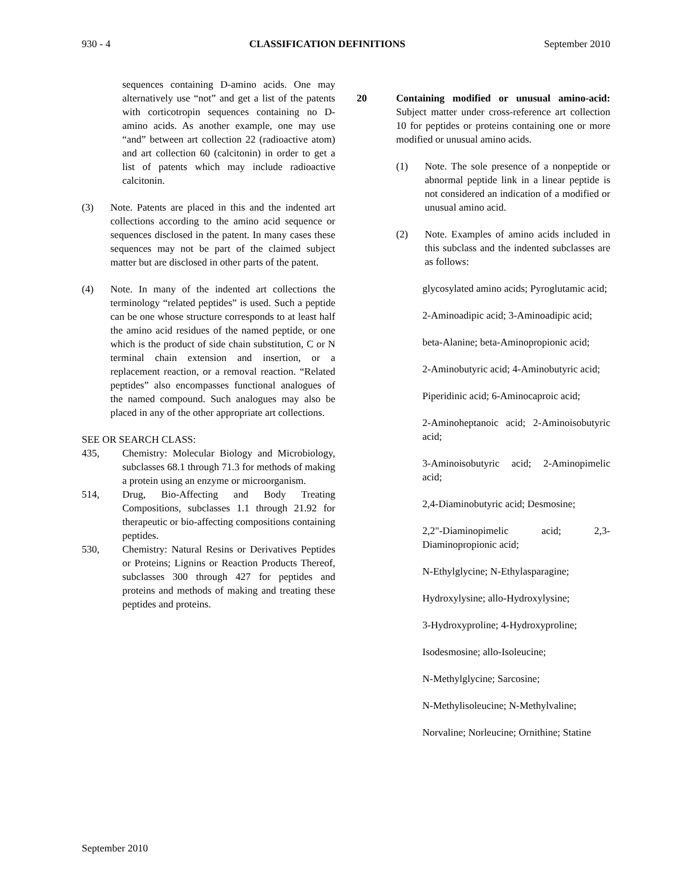930 - 4 CLASSIFICATION DEFINITIONS September 2010
sequences containing D-amino acids. One may alternatively use “not” and get a list of the patents with corticotropin sequences containing no D-amino acids. As another example, one may use “and” between art collection 22 (radioactive atom) and art collection 60 (calcitonin) in order to get a list of patents which may include radioactive calcitonin.
(3) Note. Patents are placed in this and the indented art collections according to the amino acid sequence or sequences disclosed in the patent. In many cases these sequences may not be part of the claimed subject matter but are disclosed in other parts of the patent.
(4) Note. In many of the indented art collections the terminology “related peptides” is used. Such a peptide can be one whose structure corresponds to at least half the amino acid residues of the named peptide, or one which is the product of side chain substitution, C or N terminal chain extension and insertion, or a replacement reaction, or a removal reaction. “Related peptides” also encompasses functional analogues of the named compound. Such analogues may also be placed in any of the other appropriate art collections.
SEE OR SEARCH CLASS:
435, Chemistry: Molecular Biology and Microbiology, subclasses 68.1 through 71.3 for methods of making a protein using an enzyme or microorganism.
514, Drug, Bio-Affecting and Body Treating Compositions, subclasses 1.1 through 21.92 for therapeutic or bio-affecting compositions containing peptides.
530, Chemistry: Natural Resins or Derivatives Peptides or Proteins; Lignins or Reaction Products Thereof, subclasses 300 through 427 for peptides and proteins and methods of making and treating these peptides and proteins.
20 Containing modified or unusual amino-acid: Subject matter under cross-reference art collection 10 for peptides or proteins containing one or more modified or unusual amino acids.
(1) Note. The sole presence of a nonpeptide or abnormal peptide link in a linear peptide is not considered an indication of a modified or unusual amino acid.
(2) Note. Examples of amino acids included in this subclass and the indented subclasses are as follows:
glycosylated amino acids; Pyroglutamic acid;
2-Aminoadipic acid; 3-Aminoadipic acid;
beta-Alanine; beta-Aminopropionic acid;
2-Aminobutyric acid; 4-Aminobutyric acid;
Piperidinic acid; 6-Aminocaproic acid;
2-Aminoheptanoic acid; 2-Aminoisobutyric acid;
3-Aminoisobutyric acid; 2-Aminopimelic acid;
2,4-Diaminobutyric acid; Desmosine;
2,2"-Diaminopimelic acid; 2,3-Diaminopropionic acid;
N-Ethylglycine; N-Ethylasparagine;
Hydroxylysine; allo-Hydroxylysine;
3-Hydroxyproline; 4-Hydroxyproline;
Isodesmosine; allo-Isoleucine;
N-Methylglycine; Sarcosine;
N-Methylisoleucine; N-Methylvaline;
Norvaline; Norleucine; Ornithine; Statine
September 2010